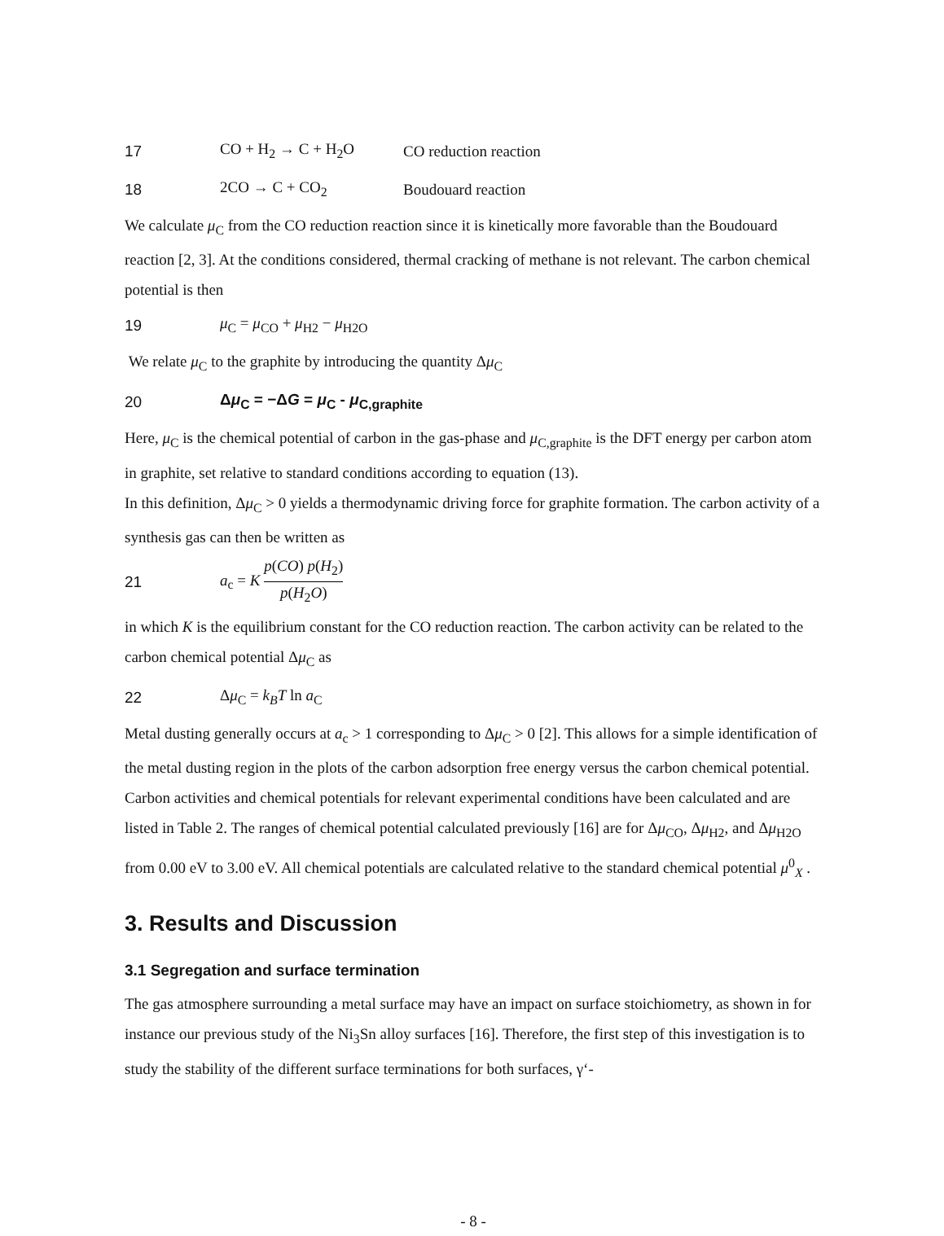17 CO + H<sub>2</sub> → C + H<sub>2</sub>O CO reduction reaction
18 2CO → C + CO<sub>2</sub> Boudouard reaction
We calculate μ<sub>C</sub> from the CO reduction reaction since it is kinetically more favorable than the Boudouard reaction [2, 3]. At the conditions considered, thermal cracking of methane is not relevant. The carbon chemical potential is then
19 μ<sub>C</sub> = μ<sub>CO</sub> + μ<sub>H2</sub> − μ<sub>H2O</sub>
We relate μ<sub>C</sub> to the graphite by introducing the quantity Δμ<sub>C</sub>
20 Δμ<sub>C</sub> = −ΔG = μ<sub>C</sub> - μ<sub>C,graphite</sub>
Here, μ<sub>C</sub> is the chemical potential of carbon in the gas-phase and μ<sub>C,graphite</sub> is the DFT energy per carbon atom in graphite, set relative to standard conditions according to equation (13).
In this definition, Δμ<sub>C</sub> > 0 yields a thermodynamic driving force for graphite formation. The carbon activity of a synthesis gas can then be written as
21 a<sub>c</sub> = K p(CO) p(H<sub>2</sub>) p(H<sub>2</sub>O)
in which K is the equilibrium constant for the CO reduction reaction. The carbon activity can be related to the carbon chemical potential Δμ<sub>C</sub> as
22 Δμ<sub>C</sub> = k<sub>B</sub>T ln a<sub>C</sub>
Metal dusting generally occurs at a<sub>c</sub> > 1 corresponding to Δμ<sub>C</sub> > 0 [2]. This allows for a simple identification of the metal dusting region in the plots of the carbon adsorption free energy versus the carbon chemical potential. Carbon activities and chemical potentials for relevant experimental conditions have been calculated and are listed in Table 2. The ranges of chemical potential calculated previously [16] are for Δμ<sub>CO</sub>, Δμ<sub>H2</sub>, and Δμ<sub>H2O</sub> from 0.00 eV to 3.00 eV. All chemical potentials are calculated relative to the standard chemical potential μ<sup>0</sup><sub>X</sub> .
3. Results and Discussion
3.1 Segregation and surface termination
The gas atmosphere surrounding a metal surface may have an impact on surface stoichiometry, as shown in for instance our previous study of the Ni<sub>3</sub>Sn alloy surfaces [16]. Therefore, the first step of this investigation is to study the stability of the different surface terminations for both surfaces, γ‘-
- 8 -